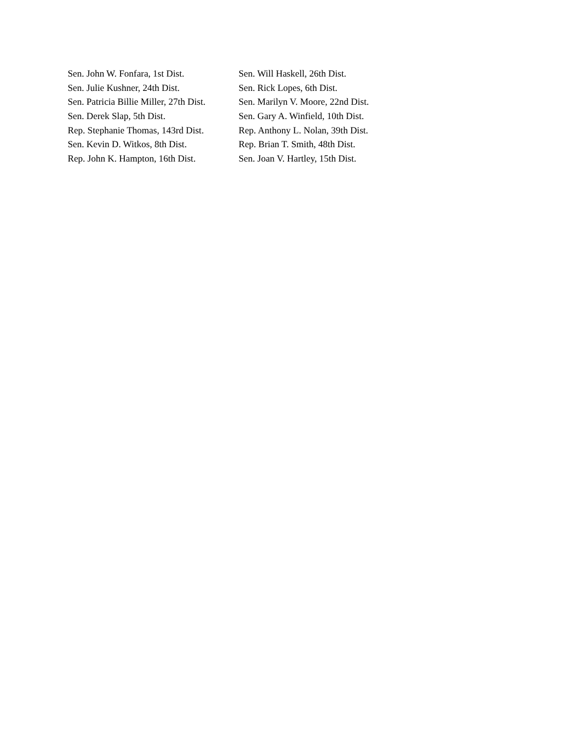| Sen. John W. Fonfara, 1st Dist. | Sen. Will Haskell, 26th Dist. |
| Sen. Julie Kushner, 24th Dist. | Sen. Rick Lopes, 6th Dist. |
| Sen. Patricia Billie Miller, 27th Dist. | Sen. Marilyn V. Moore, 22nd Dist. |
| Sen. Derek Slap, 5th Dist. | Sen. Gary A. Winfield, 10th Dist. |
| Rep. Stephanie Thomas, 143rd Dist. | Rep. Anthony L. Nolan, 39th Dist. |
| Sen. Kevin D. Witkos, 8th Dist. | Rep. Brian T. Smith, 48th Dist. |
| Rep. John K. Hampton, 16th Dist. | Sen. Joan V. Hartley, 15th Dist. |